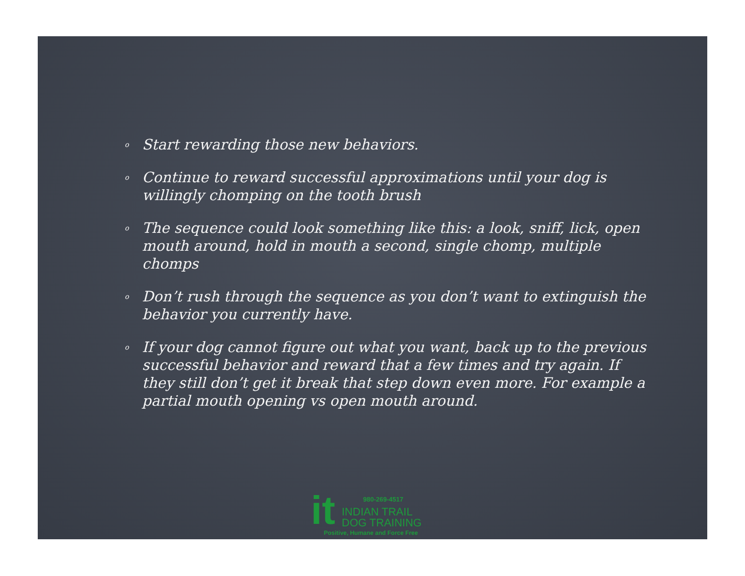o Start rewarding those new behaviors.
o Continue to reward successful approximations until your dog is willingly chomping on the tooth brush
o The sequence could look something like this: a look, sniff, lick, open mouth around, hold in mouth a second, single chomp, multiple chomps
o Don’t rush through the sequence as you don’t want to extinguish the behavior you currently have.
o If your dog cannot figure out what you want, back up to the previous successful behavior and reward that a few times and try again. If they still don’t get it break that step down even more. For example a partial mouth opening vs open mouth around.
it 980-269-4517
INDIAN TRAIL
DOG TRAINING
Positive, Humane and Force Free